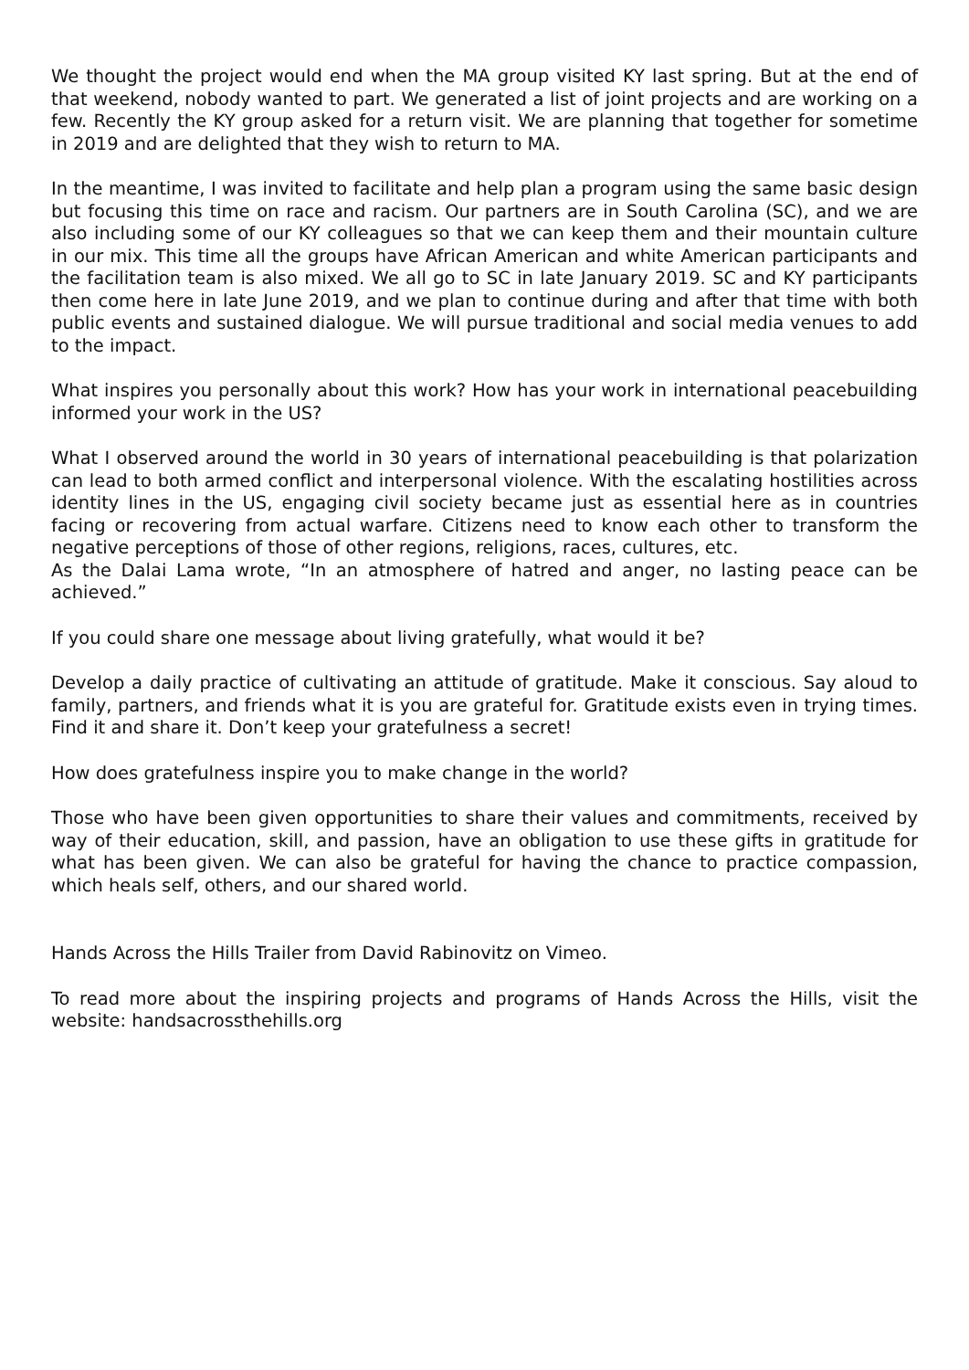We thought the project would end when the MA group visited KY last spring. But at the end of that weekend, nobody wanted to part. We generated a list of joint projects and are working on a few. Recently the KY group asked for a return visit. We are planning that together for sometime in 2019 and are delighted that they wish to return to MA.
In the meantime, I was invited to facilitate and help plan a program using the same basic design but focusing this time on race and racism. Our partners are in South Carolina (SC), and we are also including some of our KY colleagues so that we can keep them and their mountain culture in our mix. This time all the groups have African American and white American participants and the facilitation team is also mixed. We all go to SC in late January 2019. SC and KY participants then come here in late June 2019, and we plan to continue during and after that time with both public events and sustained dialogue. We will pursue traditional and social media venues to add to the impact.
What inspires you personally about this work? How has your work in international peacebuilding informed your work in the US?
What I observed around the world in 30 years of international peacebuilding is that polarization can lead to both armed conflict and interpersonal violence. With the escalating hostilities across identity lines in the US, engaging civil society became just as essential here as in countries facing or recovering from actual warfare. Citizens need to know each other to transform the negative perceptions of those of other regions, religions, races, cultures, etc.
As the Dalai Lama wrote, “In an atmosphere of hatred and anger, no lasting peace can be achieved.”
If you could share one message about living gratefully, what would it be?
Develop a daily practice of cultivating an attitude of gratitude. Make it conscious. Say aloud to family, partners, and friends what it is you are grateful for. Gratitude exists even in trying times. Find it and share it. Don’t keep your gratefulness a secret!
How does gratefulness inspire you to make change in the world?
Those who have been given opportunities to share their values and commitments, received by way of their education, skill, and passion, have an obligation to use these gifts in gratitude for what has been given. We can also be grateful for having the chance to practice compassion, which heals self, others, and our shared world.
Hands Across the Hills Trailer from David Rabinovitz on Vimeo.
To read more about the inspiring projects and programs of Hands Across the Hills, visit the website: handsacrossthehills.org